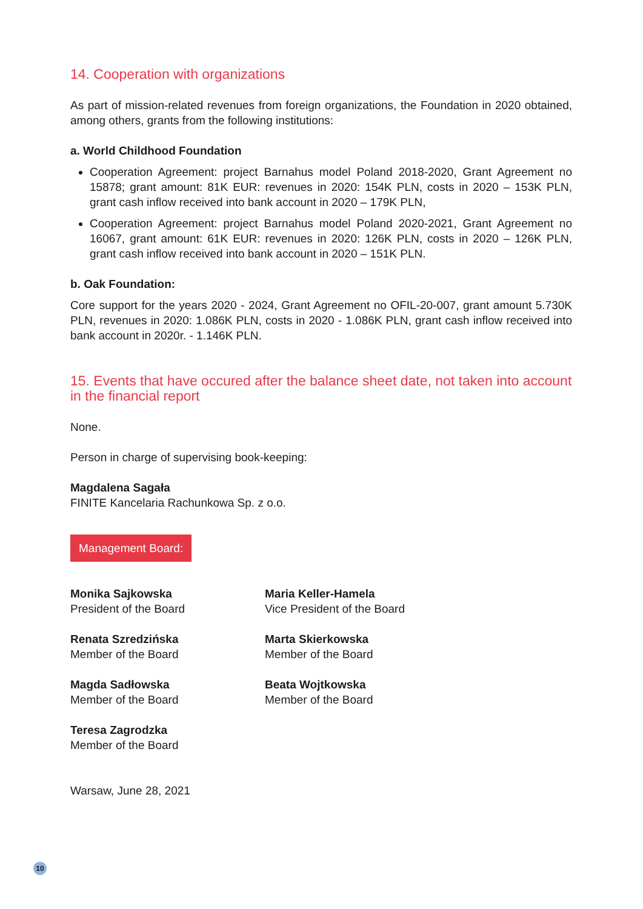14. Cooperation with organizations
As part of mission-related revenues from foreign organizations, the Foundation in 2020 obtained, among others, grants from the following institutions:
a. World Childhood Foundation
Cooperation Agreement: project Barnahus model Poland 2018-2020, Grant Agreement no 15878; grant amount: 81K EUR: revenues in 2020: 154K PLN, costs in 2020 – 153K PLN, grant cash inflow received into bank account in 2020 – 179K PLN,
Cooperation Agreement: project Barnahus model Poland 2020-2021, Grant Agreement no 16067, grant amount: 61K EUR: revenues in 2020: 126K PLN, costs in 2020 – 126K PLN, grant cash inflow received into bank account in 2020 – 151K PLN.
b. Oak Foundation:
Core support for the years 2020 - 2024, Grant Agreement no OFIL-20-007, grant amount 5.730K PLN, revenues in 2020: 1.086K PLN, costs in 2020 - 1.086K PLN, grant cash inflow received into bank account in 2020r. - 1.146K PLN.
15. Events that have occured after the balance sheet date, not taken into account in the financial report
None.
Person in charge of supervising book-keeping:
Magdalena Sagała
FINITE Kancelaria Rachunkowa Sp. z o.o.
Management Board:
Monika Sajkowska
President of the Board
Maria Keller-Hamela
Vice President of the Board
Renata Szredzińska
Member of the Board
Marta Skierkowska
Member of the Board
Magda Sadłowska
Member of the Board
Beata Wojtkowska
Member of the Board
Teresa Zagrodzka
Member of the Board
Warsaw, June 28, 2021
10